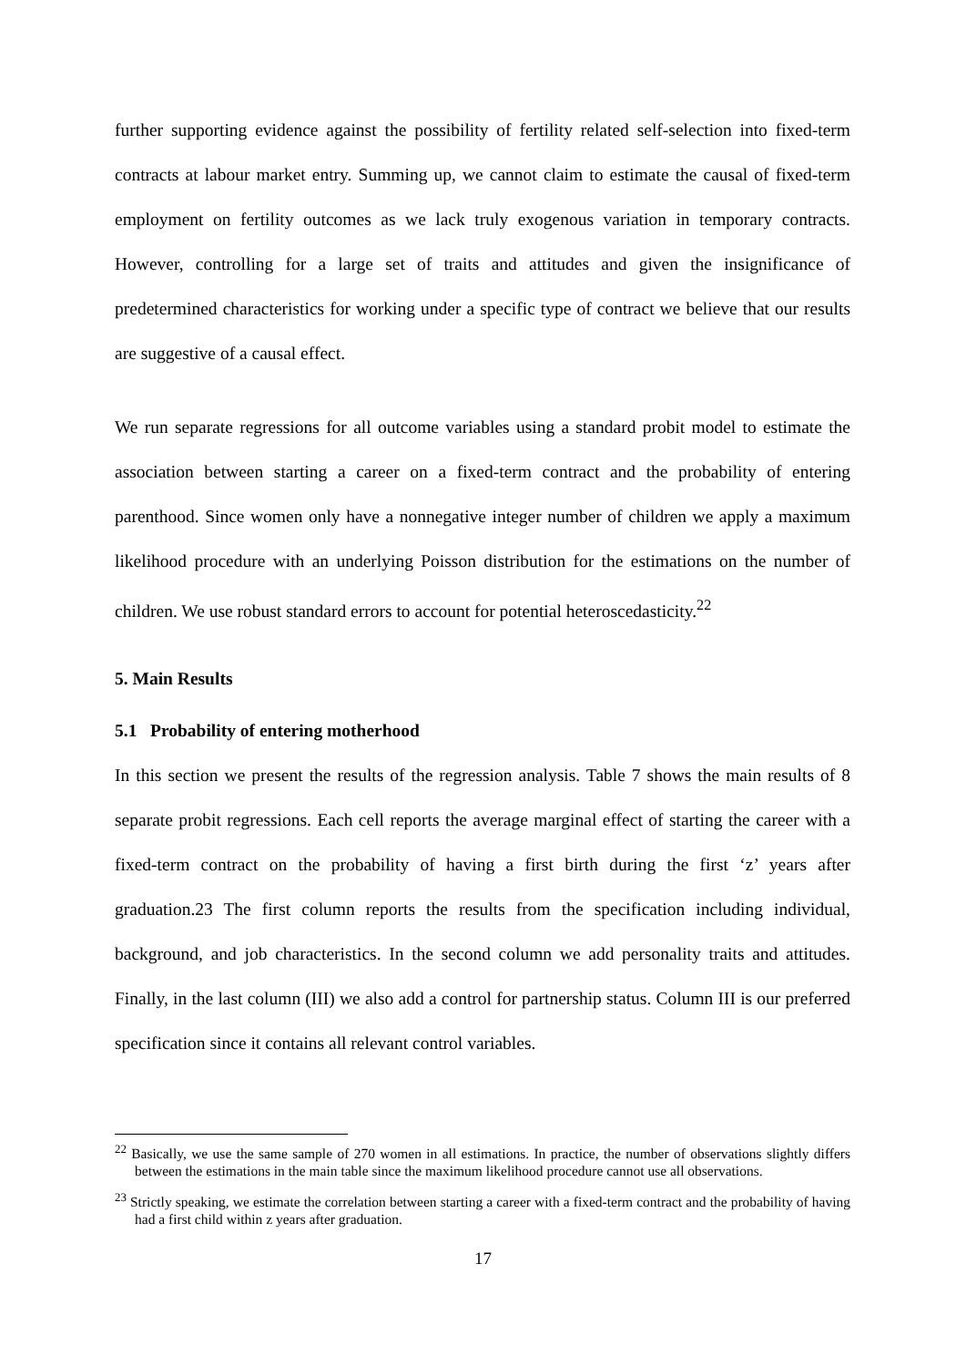further supporting evidence against the possibility of fertility related self-selection into fixed-term contracts at labour market entry. Summing up, we cannot claim to estimate the causal of fixed-term employment on fertility outcomes as we lack truly exogenous variation in temporary contracts. However, controlling for a large set of traits and attitudes and given the insignificance of predetermined characteristics for working under a specific type of contract we believe that our results are suggestive of a causal effect.
We run separate regressions for all outcome variables using a standard probit model to estimate the association between starting a career on a fixed-term contract and the probability of entering parenthood. Since women only have a nonnegative integer number of children we apply a maximum likelihood procedure with an underlying Poisson distribution for the estimations on the number of children. We use robust standard errors to account for potential heteroscedasticity.<sup>22</sup>
5. Main Results
5.1 Probability of entering motherhood
In this section we present the results of the regression analysis. Table 7 shows the main results of 8 separate probit regressions. Each cell reports the average marginal effect of starting the career with a fixed-term contract on the probability of having a first birth during the first ‘z’ years after graduation.23 The first column reports the results from the specification including individual, background, and job characteristics. In the second column we add personality traits and attitudes. Finally, in the last column (III) we also add a control for partnership status. Column III is our preferred specification since it contains all relevant control variables.
<sup>22</sup> Basically, we use the same sample of 270 women in all estimations. In practice, the number of observations slightly differs between the estimations in the main table since the maximum likelihood procedure cannot use all observations.
<sup>23</sup> Strictly speaking, we estimate the correlation between starting a career with a fixed-term contract and the probability of having had a first child within z years after graduation.
17